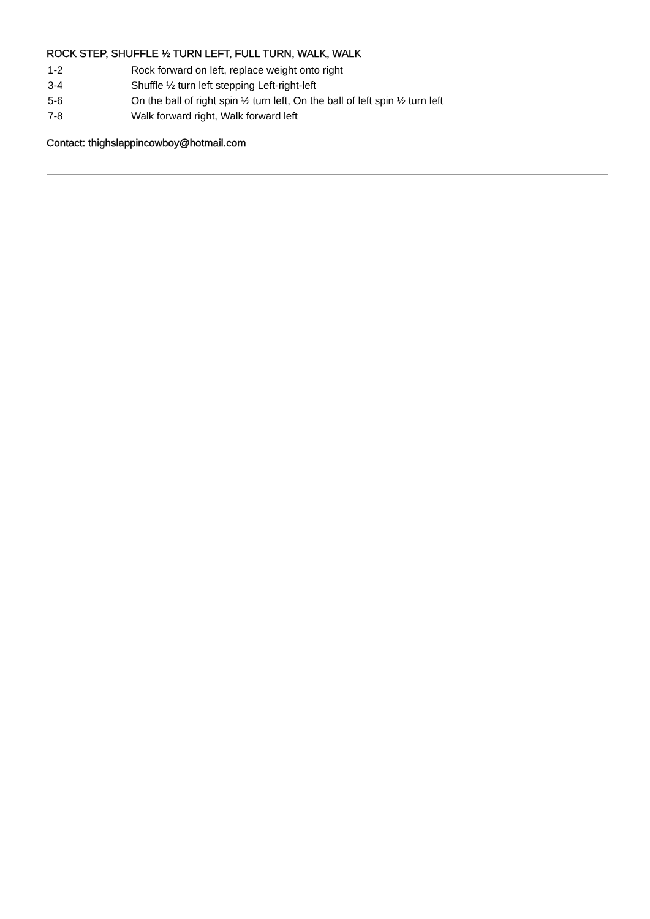ROCK STEP, SHUFFLE ½ TURN LEFT, FULL TURN, WALK, WALK
1-2 Rock forward on left, replace weight onto right
3-4 Shuffle ½ turn left stepping Left-right-left
5-6 On the ball of right spin ½ turn left, On the ball of left spin ½ turn left
7-8 Walk forward right, Walk forward left
Contact: thighslappincowboy@hotmail.com